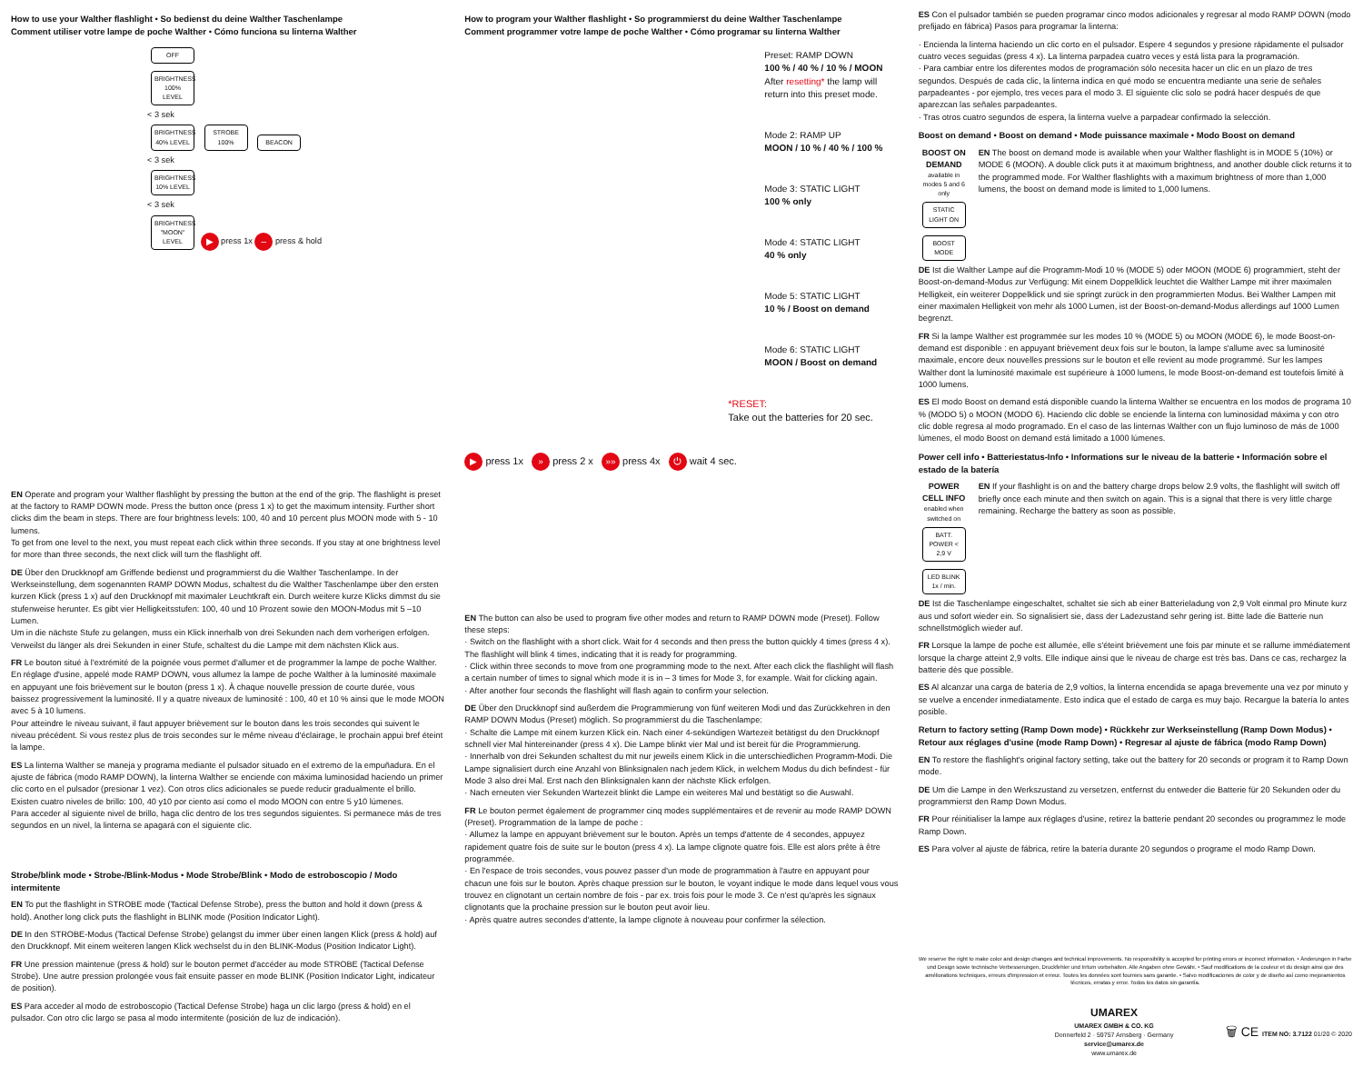How to use your Walther flashlight • So bedienst du deine Walther Taschenlampe
Comment utiliser votre lampe de poche Walther • Cómo funciona su linterna Walther
OFF
BRIGHTNESS 100% LEVEL
< 3 sek
BRIGHTNESS 40% LEVEL STROBE 100% BEACON
< 3 sek
BRIGHTNESS 10% LEVEL
< 3 sek
BRIGHTNESS "MOON" LEVEL ▶ press 1x – press & hold
EN Operate and program your Walther flashlight by pressing the button at the end of the grip. The flashlight is preset at the factory to RAMP DOWN mode. Press the button once (press 1 x) to get the maximum intensity. Further short clicks dim the beam in steps. There are four brightness levels: 100, 40 and 10 percent plus MOON mode with 5 - 10 lumens.
To get from one level to the next, you must repeat each click within three seconds. If you stay at one brightness level for more than three seconds, the next click will turn the flashlight off.
DE Über den Druckknopf am Griffende bedienst und programmierst du die Walther Taschenlampe. In der Werkseinstellung, dem sogenannten RAMP DOWN Modus, schaltest du die Walther Taschenlampe über den ersten kurzen Klick (press 1 x) auf den Druckknopf mit maximaler Leuchtkraft ein. Durch weitere kurze Klicks dimmst du sie stufenweise herunter. Es gibt vier Helligkeitsstufen: 100, 40 und 10 Prozent sowie den MOON-Modus mit 5 –10 Lumen.
Um in die nächste Stufe zu gelangen, muss ein Klick innerhalb von drei Sekunden nach dem vorherigen erfolgen. Verweilst du länger als drei Sekunden in einer Stufe, schaltest du die Lampe mit dem nächsten Klick aus.
FR Le bouton situé à l'extrémité de la poignée vous permet d'allumer et de programmer la lampe de poche Walther. En réglage d'usine, appelé mode RAMP DOWN, vous allumez la lampe de poche Walther à la luminosité maximale en appuyant une fois brièvement sur le bouton (press 1 x). À chaque nouvelle pression de courte durée, vous baissez progressivement la luminosité. Il y a quatre niveaux de luminosité : 100, 40 et 10 % ainsi que le mode MOON avec 5 à 10 lumens.
Pour atteindre le niveau suivant, il faut appuyer brièvement sur le bouton dans les trois secondes qui suivent le niveau précédent. Si vous restez plus de trois secondes sur le même niveau d'éclairage, le prochain appui bref éteint la lampe.
ES La linterna Walther se maneja y programa mediante el pulsador situado en el extremo de la empuñadura. En el ajuste de fábrica (modo RAMP DOWN), la linterna Walther se enciende con máxima luminosidad haciendo un primer clic corto en el pulsador (presionar 1 vez). Con otros clics adicionales se puede reducir gradualmente el brillo. Existen cuatro niveles de brillo: 100, 40 y10 por ciento así como el modo MOON con entre 5 y10 lúmenes.
Para acceder al siguiente nivel de brillo, haga clic dentro de los tres segundos siguientes. Si permanece más de tres segundos en un nivel, la linterna se apagará con el siguiente clic.
Strobe/blink mode • Strobe-/Blink-Modus • Mode Strobe/Blink • Modo de estroboscopio / Modo intermitente
EN To put the flashlight in STROBE mode (Tactical Defense Strobe), press the button and hold it down (press & hold). Another long click puts the flashlight in BLINK mode (Position Indicator Light).
DE In den STROBE-Modus (Tactical Defense Strobe) gelangst du immer über einen langen Klick (press & hold) auf den Druckknopf. Mit einem weiteren langen Klick wechselst du in den BLINK-Modus (Position Indicator Light).
FR Une pression maintenue (press & hold) sur le bouton permet d'accéder au mode STROBE (Tactical Defense Strobe). Une autre pression prolongée vous fait ensuite passer en mode BLINK (Position Indicator Light, indicateur de position).
ES Para acceder al modo de estroboscopio (Tactical Defense Strobe) haga un clic largo (press & hold) en el pulsador. Con otro clic largo se pasa al modo intermitente (posición de luz de indicación).
How to program your Walther flashlight • So programmierst du deine Walther Taschenlampe
Comment programmer votre lampe de poche Walther • Cómo programar su linterna Walther
Preset: RAMP DOWN
100 % / 40 % / 10 % / MOON
After resetting* the lamp will return into this preset mode.
Mode 2: RAMP UP
MOON / 10 % / 40 % / 100 %
Mode 3: STATIC LIGHT
100 % only
Mode 4: STATIC LIGHT
40 % only
Mode 5: STATIC LIGHT
10 % / Boost on demand
Mode 6: STATIC LIGHT
MOON / Boost on demand
*RESET:
Take out the batteries for 20 sec.
▶ press 1x » press 2 x »» press 4x ⏻ wait 4 sec.
EN The button can also be used to program five other modes and return to RAMP DOWN mode (Preset). Follow these steps:
· Switch on the flashlight with a short click. Wait for 4 seconds and then press the button quickly 4 times (press 4 x). The flashlight will blink 4 times, indicating that it is ready for programming.
· Click within three seconds to move from one programming mode to the next. After each click the flashlight will flash a certain number of times to signal which mode it is in – 3 times for Mode 3, for example. Wait for clicking again.
· After another four seconds the flashlight will flash again to confirm your selection.
DE Über den Druckknopf sind außerdem die Programmierung von fünf weiteren Modi und das Zurückkehren in den RAMP DOWN Modus (Preset) möglich. So programmierst du die Taschenlampe:
· Schalte die Lampe mit einem kurzen Klick ein. Nach einer 4-sekündigen Wartezeit betätigst du den Druckknopf schnell vier Mal hintereinander (press 4 x). Die Lampe blinkt vier Mal und ist bereit für die Programmierung.
· Innerhalb von drei Sekunden schaltest du mit nur jeweils einem Klick in die unterschiedlichen Programm-Modi. Die Lampe signalisiert durch eine Anzahl von Blinksignalen nach jedem Klick, in welchem Modus du dich befindest - für Mode 3 also drei Mal. Erst nach den Blinksignalen kann der nächste Klick erfolgen.
· Nach erneuten vier Sekunden Wartezeit blinkt die Lampe ein weiteres Mal und bestätigt so die Auswahl.
FR Le bouton permet également de programmer cinq modes supplémentaires et de revenir au mode RAMP DOWN (Preset). Programmation de la lampe de poche :
· Allumez la lampe en appuyant brièvement sur le bouton. Après un temps d'attente de 4 secondes, appuyez rapidement quatre fois de suite sur le bouton (press 4 x). La lampe clignote quatre fois. Elle est alors prête à être programmée.
· En l'espace de trois secondes, vous pouvez passer d'un mode de programmation à l'autre en appuyant pour chacun une fois sur le bouton. Après chaque pression sur le bouton, le voyant indique le mode dans lequel vous vous trouvez en clignotant un certain nombre de fois - par ex. trois fois pour le mode 3. Ce n'est qu'après les signaux clignotants que la prochaine pression sur le bouton peut avoir lieu.
· Après quatre autres secondes d'attente, la lampe clignote à nouveau pour confirmer la sélection.
ES Con el pulsador también se pueden programar cinco modos adicionales y regresar al modo RAMP DOWN (modo prefijado en fábrica) Pasos para programar la linterna:
· Encienda la linterna haciendo un clic corto en el pulsador. Espere 4 segundos y presione rápidamente el pulsador cuatro veces seguidas (press 4 x). La linterna parpadea cuatro veces y está lista para la programación.
· Para cambiar entre los diferentes modos de programación sólo necesita hacer un clic en un plazo de tres segundos. Después de cada clic, la linterna indica en qué modo se encuentra mediante una serie de señales parpadeantes - por ejemplo, tres veces para el modo 3. El siguiente clic solo se podrá hacer después de que aparezcan las señales parpadeantes.
· Tras otros cuatro segundos de espera, la linterna vuelve a parpadear confirmado la selección.
Boost on demand • Boost on demand • Mode puissance maximale • Modo Boost on demand
BOOST ON DEMAND
available in modes 5 and 6 only
STATIC LIGHT ON BOOST MODE
EN The boost on demand mode is available when your Walther flashlight is in MODE 5 (10%) or MODE 6 (MOON). A double click puts it at maximum brightness, and another double click returns it to the programmed mode. For Walther flashlights with a maximum brightness of more than 1,000 lumens, the boost on demand mode is limited to 1,000 lumens.
DE Ist die Walther Lampe auf die Programm-Modi 10 % (MODE 5) oder MOON (MODE 6) programmiert, steht der Boost-on-demand-Modus zur Verfügung: Mit einem Doppelklick leuchtet die Walther Lampe mit ihrer maximalen Helligkeit, ein weiterer Doppelklick und sie springt zurück in den programmierten Modus. Bei Walther Lampen mit einer maximalen Helligkeit von mehr als 1000 Lumen, ist der Boost-on-demand-Modus allerdings auf 1000 Lumen begrenzt.
FR Si la lampe Walther est programmée sur les modes 10 % (MODE 5) ou MOON (MODE 6), le mode Boost-on-demand est disponible : en appuyant brièvement deux fois sur le bouton, la lampe s'allume avec sa luminosité maximale, encore deux nouvelles pressions sur le bouton et elle revient au mode programmé. Sur les lampes Walther dont la luminosité maximale est supérieure à 1000 lumens, le mode Boost-on-demand est toutefois limité à 1000 lumens.
ES El modo Boost on demand está disponible cuando la linterna Walther se encuentra en los modos de programa 10 % (MODO 5) o MOON (MODO 6). Haciendo clic doble se enciende la linterna con luminosidad máxima y con otro clic doble regresa al modo programado. En el caso de las linternas Walther con un flujo luminoso de más de 1000 lúmenes, el modo Boost on demand está limitado a 1000 lúmenes.
Power cell info • Batteriestatus-Info • Informations sur le niveau de la batterie • Información sobre el estado de la batería
POWER CELL INFO
enabled when switched on
BATT. POWER < 2,9 V LED BLINK 1x / min.
EN If your flashlight is on and the battery charge drops below 2.9 volts, the flashlight will switch off briefly once each minute and then switch on again. This is a signal that there is very little charge remaining. Recharge the battery as soon as possible.
DE Ist die Taschenlampe eingeschaltet, schaltet sie sich ab einer Batterieladung von 2,9 Volt einmal pro Minute kurz aus und sofort wieder ein. So signalisiert sie, dass der Ladezustand sehr gering ist. Bitte lade die Batterie nun schnellstmöglich wieder auf.
FR Lorsque la lampe de poche est allumée, elle s'éteint brièvement une fois par minute et se rallume immédiatement lorsque la charge atteint 2,9 volts. Elle indique ainsi que le niveau de charge est très bas. Dans ce cas, rechargez la batterie dès que possible.
ES Al alcanzar una carga de batería de 2,9 voltios, la linterna encendida se apaga brevemente una vez por minuto y se vuelve a encender inmediatamente. Esto indica que el estado de carga es muy bajo. Recargue la batería lo antes posible.
Return to factory setting (Ramp Down mode) • Rückkehr zur Werkseinstellung (Ramp Down Modus) • Retour aux réglages d'usine (mode Ramp Down) • Regresar al ajuste de fábrica (modo Ramp Down)
EN To restore the flashlight's original factory setting, take out the battery for 20 seconds or program it to Ramp Down mode.
DE Um die Lampe in den Werkszustand zu versetzen, entfernst du entweder die Batterie für 20 Sekunden oder du programmierst den Ramp Down Modus.
FR Pour réinitialiser la lampe aux réglages d'usine, retirez la batterie pendant 20 secondes ou programmez le mode Ramp Down.
ES Para volver al ajuste de fábrica, retire la batería durante 20 segundos o programe el modo Ramp Down.
We reserve the right to make color and design changes and technical improvements. No responsibility is accepted for printing errors or incorrect information. • Änderungen in Farbe und Design sowie technische Verbesserungen, Druckfehler und Irrtum vorbehalten. Alle Angaben ohne Gewähr. • Sauf modifications de la couleur et du design ainsi que des améliorations techniques, erreurs d'impression et erreur. Toutes les données sont fournies sans garantie. • Salvo modificaciones de color y de diseño así como mejoramientos técnicos, erratas y error. Todos los datos sin garantía.
UMAREX
UMAREX GMBH & CO. KG
Donnerfeld 2 · 59757 Arnsberg · Germany
service@umarex.de
www.umarex.de
🗑 CE ITEM NO: 3.7122 01/20 © 2020